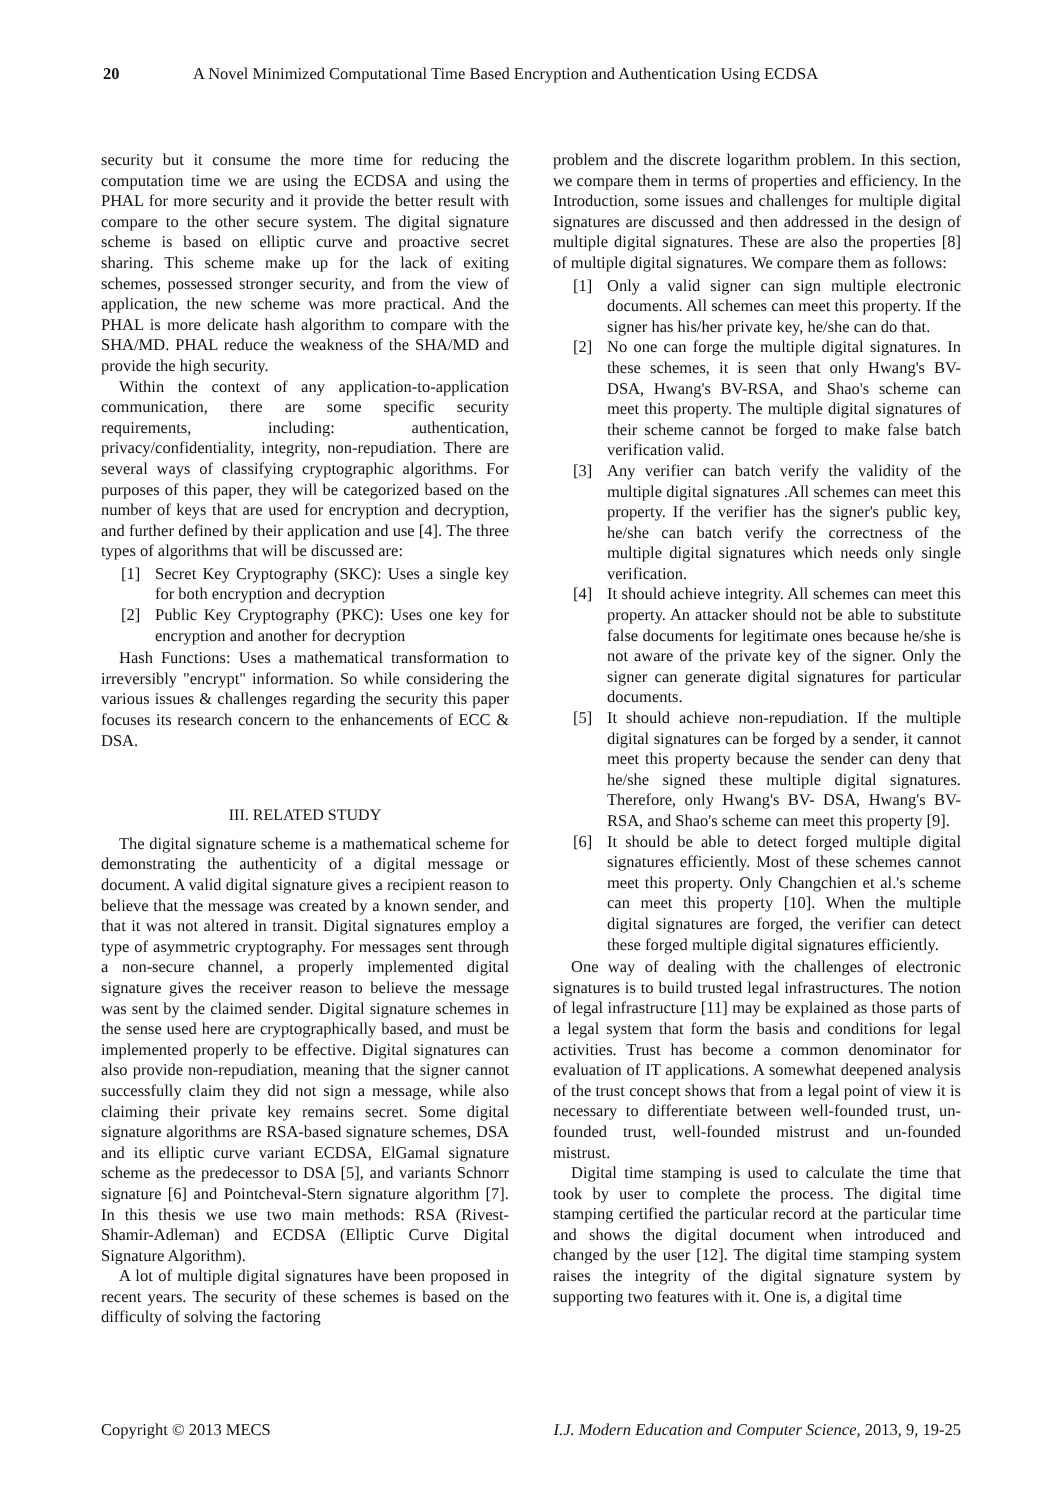20 A Novel Minimized Computational Time Based Encryption and Authentication Using ECDSA
security but it consume the more time for reducing the computation time we are using the ECDSA and using the PHAL for more security and it provide the better result with compare to the other secure system. The digital signature scheme is based on elliptic curve and proactive secret sharing. This scheme make up for the lack of exiting schemes, possessed stronger security, and from the view of application, the new scheme was more practical. And the PHAL is more delicate hash algorithm to compare with the SHA/MD. PHAL reduce the weakness of the SHA/MD and provide the high security.
Within the context of any application-to-application communication, there are some specific security requirements, including: authentication, privacy/confidentiality, integrity, non-repudiation. There are several ways of classifying cryptographic algorithms. For purposes of this paper, they will be categorized based on the number of keys that are used for encryption and decryption, and further defined by their application and use [4]. The three types of algorithms that will be discussed are:
[1] Secret Key Cryptography (SKC): Uses a single key for both encryption and decryption
[2] Public Key Cryptography (PKC): Uses one key for encryption and another for decryption
Hash Functions: Uses a mathematical transformation to irreversibly "encrypt" information. So while considering the various issues & challenges regarding the security this paper focuses its research concern to the enhancements of ECC & DSA.
III. RELATED STUDY
The digital signature scheme is a mathematical scheme for demonstrating the authenticity of a digital message or document. A valid digital signature gives a recipient reason to believe that the message was created by a known sender, and that it was not altered in transit. Digital signatures employ a type of asymmetric cryptography. For messages sent through a non-secure channel, a properly implemented digital signature gives the receiver reason to believe the message was sent by the claimed sender. Digital signature schemes in the sense used here are cryptographically based, and must be implemented properly to be effective. Digital signatures can also provide non-repudiation, meaning that the signer cannot successfully claim they did not sign a message, while also claiming their private key remains secret. Some digital signature algorithms are RSA-based signature schemes, DSA and its elliptic curve variant ECDSA, ElGamal signature scheme as the predecessor to DSA [5], and variants Schnorr signature [6] and Pointcheval-Stern signature algorithm [7]. In this thesis we use two main methods: RSA (Rivest-Shamir-Adleman) and ECDSA (Elliptic Curve Digital Signature Algorithm).
A lot of multiple digital signatures have been proposed in recent years. The security of these schemes is based on the difficulty of solving the factoring
problem and the discrete logarithm problem. In this section, we compare them in terms of properties and efficiency. In the Introduction, some issues and challenges for multiple digital signatures are discussed and then addressed in the design of multiple digital signatures. These are also the properties [8] of multiple digital signatures. We compare them as follows:
[1] Only a valid signer can sign multiple electronic documents. All schemes can meet this property. If the signer has his/her private key, he/she can do that.
[2] No one can forge the multiple digital signatures. In these schemes, it is seen that only Hwang's BV- DSA, Hwang's BV-RSA, and Shao's scheme can meet this property. The multiple digital signatures of their scheme cannot be forged to make false batch verification valid.
[3] Any verifier can batch verify the validity of the multiple digital signatures .All schemes can meet this property. If the verifier has the signer's public key, he/she can batch verify the correctness of the multiple digital signatures which needs only single verification.
[4] It should achieve integrity. All schemes can meet this property. An attacker should not be able to substitute false documents for legitimate ones because he/she is not aware of the private key of the signer. Only the signer can generate digital signatures for particular documents.
[5] It should achieve non-repudiation. If the multiple digital signatures can be forged by a sender, it cannot meet this property because the sender can deny that he/she signed these multiple digital signatures. Therefore, only Hwang's BV- DSA, Hwang's BV-RSA, and Shao's scheme can meet this property [9].
[6] It should be able to detect forged multiple digital signatures efficiently. Most of these schemes cannot meet this property. Only Changchien et al.'s scheme can meet this property [10]. When the multiple digital signatures are forged, the verifier can detect these forged multiple digital signatures efficiently.
One way of dealing with the challenges of electronic signatures is to build trusted legal infrastructures. The notion of legal infrastructure [11] may be explained as those parts of a legal system that form the basis and conditions for legal activities. Trust has become a common denominator for evaluation of IT applications. A somewhat deepened analysis of the trust concept shows that from a legal point of view it is necessary to differentiate between well-founded trust, un-founded trust, well-founded mistrust and un-founded mistrust.
Digital time stamping is used to calculate the time that took by user to complete the process. The digital time stamping certified the particular record at the particular time and shows the digital document when introduced and changed by the user [12]. The digital time stamping system raises the integrity of the digital signature system by supporting two features with it. One is, a digital time
Copyright © 2013 MECS I.J. Modern Education and Computer Science, 2013, 9, 19-25